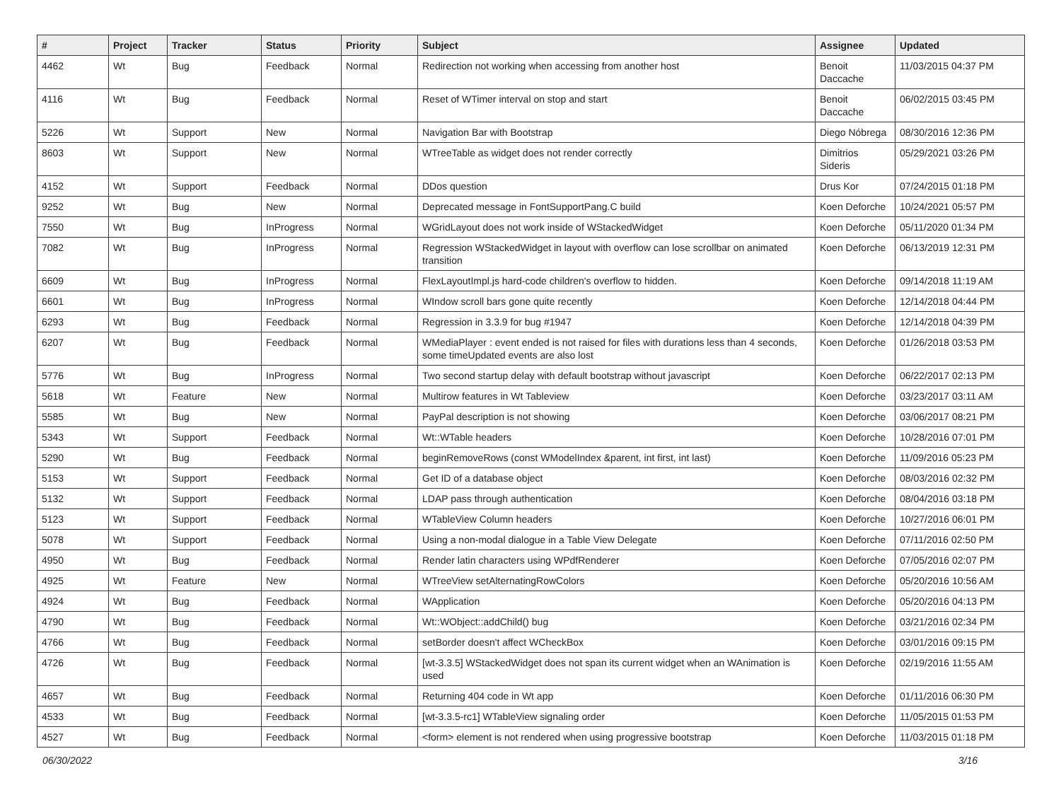| # | Project | Tracker | Status | Priority | Subject | Assignee | Updated |
| --- | --- | --- | --- | --- | --- | --- | --- |
| 4462 | Wt | Bug | Feedback | Normal | Redirection not working when accessing from another host | Benoit Daccache | 11/03/2015 04:37 PM |
| 4116 | Wt | Bug | Feedback | Normal | Reset of WTimer interval on stop and start | Benoit Daccache | 06/02/2015 03:45 PM |
| 5226 | Wt | Support | New | Normal | Navigation Bar with Bootstrap | Diego Nóbrega | 08/30/2016 12:36 PM |
| 8603 | Wt | Support | New | Normal | WTreeTable as widget does not render correctly | Dimitrios Sideris | 05/29/2021 03:26 PM |
| 4152 | Wt | Support | Feedback | Normal | DDos question | Drus Kor | 07/24/2015 01:18 PM |
| 9252 | Wt | Bug | New | Normal | Deprecated message in FontSupportPang.C build | Koen Deforche | 10/24/2021 05:57 PM |
| 7550 | Wt | Bug | InProgress | Normal | WGridLayout does not work inside of WStackedWidget | Koen Deforche | 05/11/2020 01:34 PM |
| 7082 | Wt | Bug | InProgress | Normal | Regression WStackedWidget in layout with overflow can lose scrollbar on animated transition | Koen Deforche | 06/13/2019 12:31 PM |
| 6609 | Wt | Bug | InProgress | Normal | FlexLayoutImpl.js hard-code children's overflow to hidden. | Koen Deforche | 09/14/2018 11:19 AM |
| 6601 | Wt | Bug | InProgress | Normal | WIndow scroll bars gone quite recently | Koen Deforche | 12/14/2018 04:44 PM |
| 6293 | Wt | Bug | Feedback | Normal | Regression in 3.3.9 for bug #1947 | Koen Deforche | 12/14/2018 04:39 PM |
| 6207 | Wt | Bug | Feedback | Normal | WMediaPlayer : event ended is not raised for files with durations less than 4 seconds, some timeUpdated events are also lost | Koen Deforche | 01/26/2018 03:53 PM |
| 5776 | Wt | Bug | InProgress | Normal | Two second startup delay with default bootstrap without javascript | Koen Deforche | 06/22/2017 02:13 PM |
| 5618 | Wt | Feature | New | Normal | Multirow features in Wt Tableview | Koen Deforche | 03/23/2017 03:11 AM |
| 5585 | Wt | Bug | New | Normal | PayPal description is not showing | Koen Deforche | 03/06/2017 08:21 PM |
| 5343 | Wt | Support | Feedback | Normal | Wt::WTable headers | Koen Deforche | 10/28/2016 07:01 PM |
| 5290 | Wt | Bug | Feedback | Normal | beginRemoveRows (const WModelIndex &parent, int first, int last) | Koen Deforche | 11/09/2016 05:23 PM |
| 5153 | Wt | Support | Feedback | Normal | Get ID of a database object | Koen Deforche | 08/03/2016 02:32 PM |
| 5132 | Wt | Support | Feedback | Normal | LDAP pass through authentication | Koen Deforche | 08/04/2016 03:18 PM |
| 5123 | Wt | Support | Feedback | Normal | WTableView Column headers | Koen Deforche | 10/27/2016 06:01 PM |
| 5078 | Wt | Support | Feedback | Normal | Using a non-modal dialogue in a Table View Delegate | Koen Deforche | 07/11/2016 02:50 PM |
| 4950 | Wt | Bug | Feedback | Normal | Render latin characters using WPdfRenderer | Koen Deforche | 07/05/2016 02:07 PM |
| 4925 | Wt | Feature | New | Normal | WTreeView setAlternatingRowColors | Koen Deforche | 05/20/2016 10:56 AM |
| 4924 | Wt | Bug | Feedback | Normal | WApplication | Koen Deforche | 05/20/2016 04:13 PM |
| 4790 | Wt | Bug | Feedback | Normal | Wt::WObject::addChild() bug | Koen Deforche | 03/21/2016 02:34 PM |
| 4766 | Wt | Bug | Feedback | Normal | setBorder doesn't affect WCheckBox | Koen Deforche | 03/01/2016 09:15 PM |
| 4726 | Wt | Bug | Feedback | Normal | [wt-3.3.5] WStackedWidget does not span its current widget when an WAnimation is used | Koen Deforche | 02/19/2016 11:55 AM |
| 4657 | Wt | Bug | Feedback | Normal | Returning 404 code in Wt app | Koen Deforche | 01/11/2016 06:30 PM |
| 4533 | Wt | Bug | Feedback | Normal | [wt-3.3.5-rc1] WTableView signaling order | Koen Deforche | 11/05/2015 01:53 PM |
| 4527 | Wt | Bug | Feedback | Normal | <form> element is not rendered when using progressive bootstrap | Koen Deforche | 11/03/2015 01:18 PM |
06/30/2022 3/16